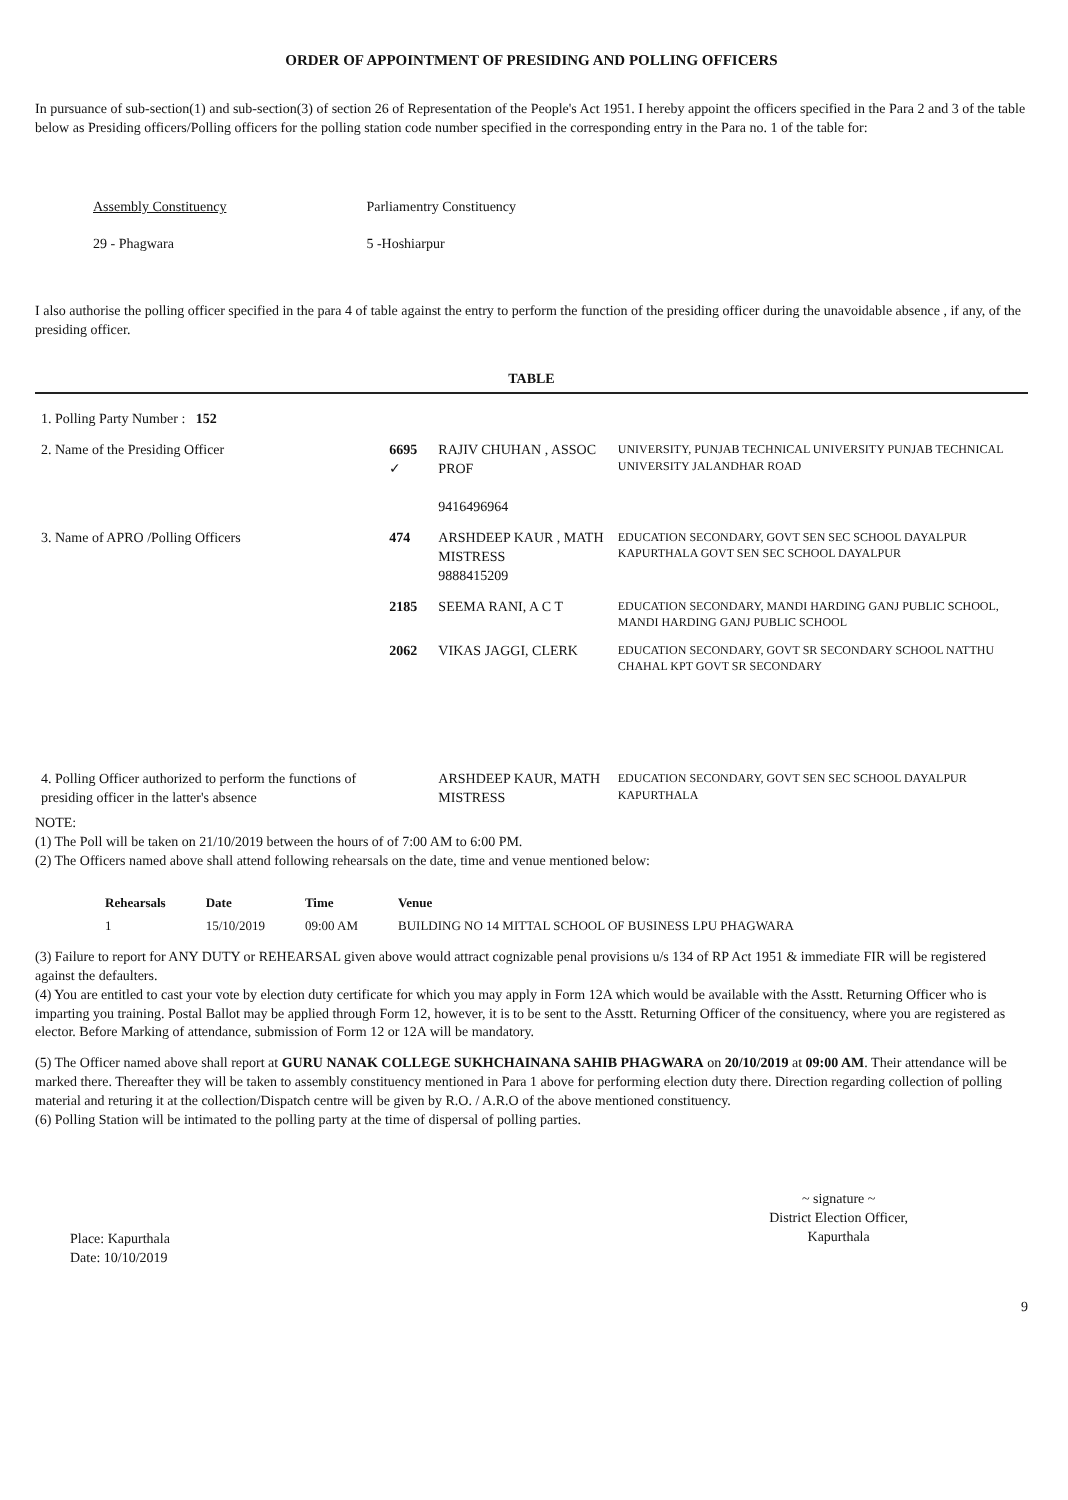ORDER OF APPOINTMENT OF PRESIDING AND POLLING OFFICERS
In pursuance of sub-section(1) and sub-section(3) of section 26 of Representation of the People's Act 1951. I hereby appoint the officers specified in the Para 2 and 3 of the table below as Presiding officers/Polling officers for the polling station code number specified in the corresponding entry in the Para no. 1 of the table for:
Assembly Constituency
29 - Phagwara
Parliamentry Constituency
5 -Hoshiarpur
I also authorise the polling officer specified in the para 4 of table against the entry to perform the function of the presiding officer during the unavoidable absence , if any, of the presiding officer.
TABLE
| 1. Polling Party Number : 152 | | | |
| 2. Name of the Presiding Officer | 6695 ✓ | RAJIV CHUHAN , ASSOC PROF 9416496964 | UNIVERSITY, PUNJAB TECHNICAL UNIVERSITY PUNJAB TECHNICAL UNIVERSITY JALANDHAR ROAD |
| 3. Name of APRO /Polling Officers | 474 | ARSHDEEP KAUR , MATH MISTRESS 9888415209 | EDUCATION SECONDARY, GOVT SEN SEC SCHOOL DAYALPUR KAPURTHALA GOVT SEN SEC SCHOOL DAYALPUR |
| | 2185 | SEEMA RANI, A C T | EDUCATION SECONDARY, MANDI HARDING GANJ PUBLIC SCHOOL, MANDI HARDING GANJ PUBLIC SCHOOL |
| | 2062 | VIKAS JAGGI, CLERK | EDUCATION SECONDARY, GOVT SR SECONDARY SCHOOL NATTHU CHAHAL KPT GOVT SR SECONDARY |
| 4. Polling Officer authorized to perform the functions of presiding officer in the latter's absence | | ARSHDEEP KAUR, MATH MISTRESS | EDUCATION SECONDARY, GOVT SEN SEC SCHOOL DAYALPUR KAPURTHALA |
NOTE:
(1) The Poll will be taken on 21/10/2019 between the hours of of 7:00 AM to 6:00 PM.
(2) The Officers named above shall attend following rehearsals on the date, time and venue mentioned below:
| Rehearsals | Date | Time | Venue |
| --- | --- | --- | --- |
| 1 | 15/10/2019 | 09:00 AM | BUILDING NO 14 MITTAL SCHOOL OF BUSINESS LPU PHAGWARA |
(3) Failure to report for ANY DUTY or REHEARSAL given above would attract cognizable penal provisions u/s 134 of RP Act 1951 & immediate FIR will be registered against the defaulters.
(4) You are entitled to cast your vote by election duty certificate for which you may apply in Form 12A which would be available with the Asstt. Returning Officer who is imparting you training. Postal Ballot may be applied through Form 12, however, it is to be sent to the Asstt. Returning Officer of the consituency, where you are registered as elector. Before Marking of attendance, submission of Form 12 or 12A will be mandatory.
(5) The Officer named above shall report at GURU NANAK COLLEGE SUKHCHAINANA SAHIB PHAGWARA on 20/10/2019 at 09:00 AM. Their attendance will be marked there. Thereafter they will be taken to assembly constituency mentioned in Para 1 above for performing election duty there. Direction regarding collection of polling material and returing it at the collection/Dispatch centre will be given by R.O. / A.R.O of the above mentioned constituency.
(6) Polling Station will be intimated to the polling party at the time of dispersal of polling parties.
Place: Kapurthala
Date: 10/10/2019
~ signature ~
District Election Officer,
Kapurthala
9